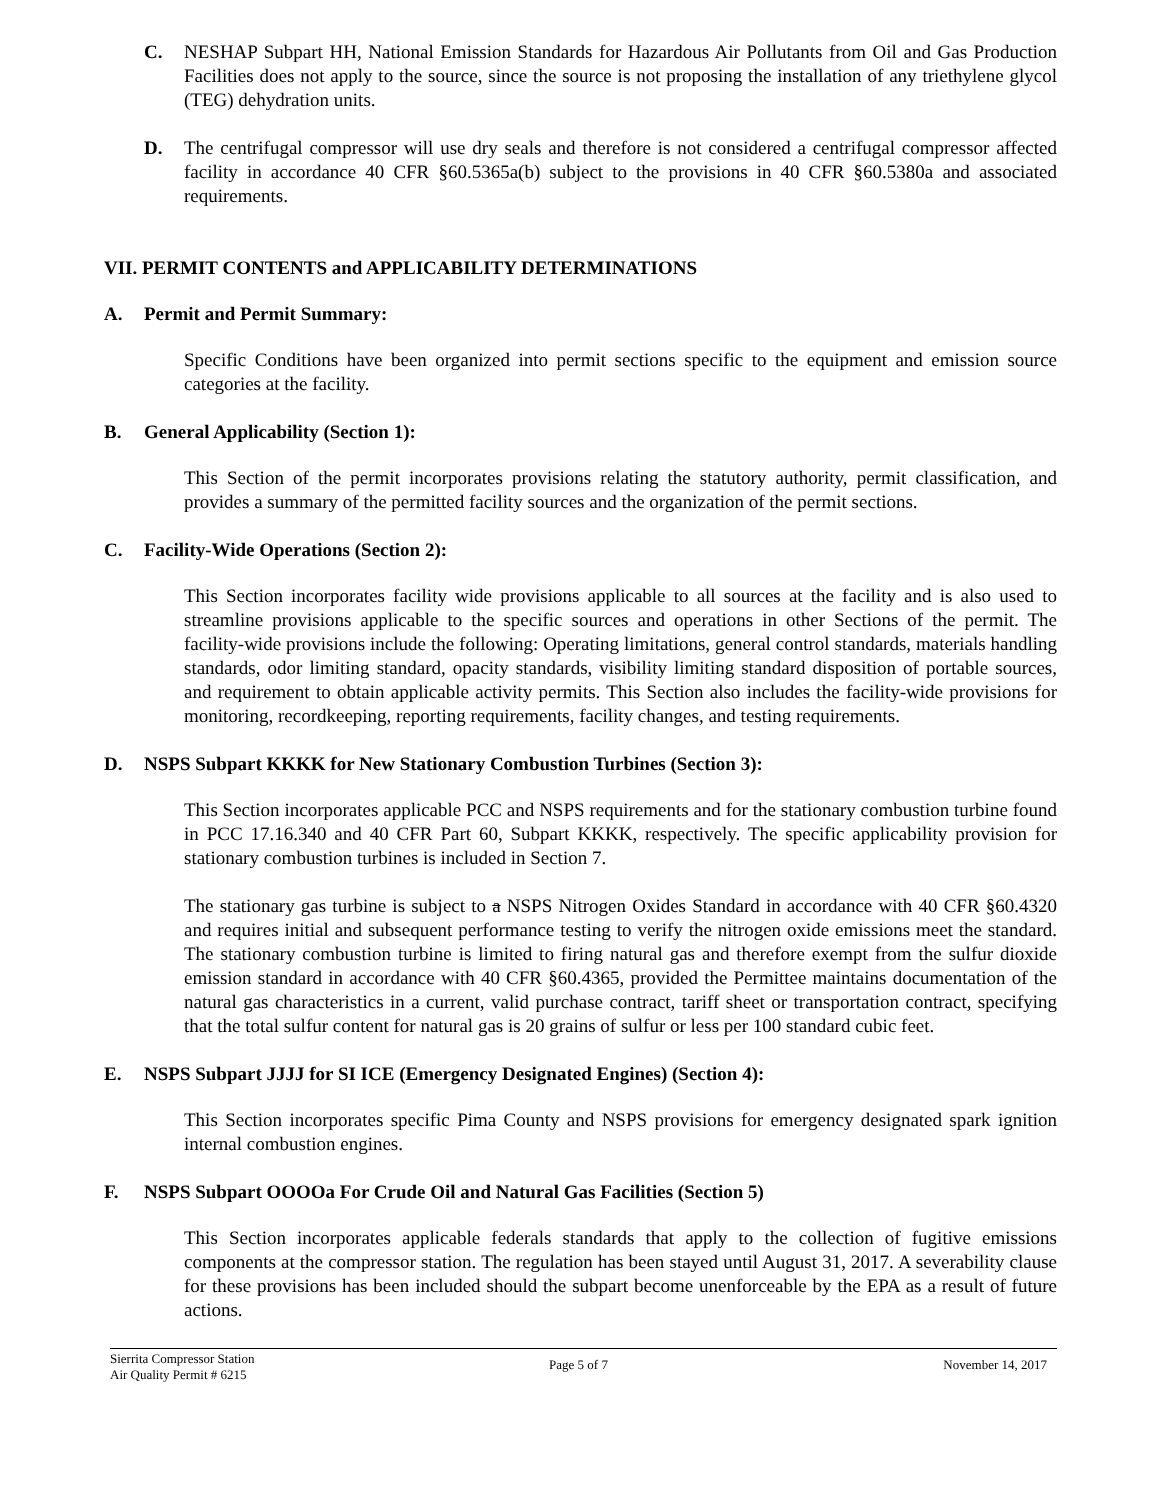C. NESHAP Subpart HH, National Emission Standards for Hazardous Air Pollutants from Oil and Gas Production Facilities does not apply to the source, since the source is not proposing the installation of any triethylene glycol (TEG) dehydration units.
D. The centrifugal compressor will use dry seals and therefore is not considered a centrifugal compressor affected facility in accordance 40 CFR §60.5365a(b) subject to the provisions in 40 CFR §60.5380a and associated requirements.
VII. PERMIT CONTENTS and APPLICABILITY DETERMINATIONS
A. Permit and Permit Summary:
Specific Conditions have been organized into permit sections specific to the equipment and emission source categories at the facility.
B. General Applicability (Section 1):
This Section of the permit incorporates provisions relating the statutory authority, permit classification, and provides a summary of the permitted facility sources and the organization of the permit sections.
C. Facility-Wide Operations (Section 2):
This Section incorporates facility wide provisions applicable to all sources at the facility and is also used to streamline provisions applicable to the specific sources and operations in other Sections of the permit. The facility-wide provisions include the following: Operating limitations, general control standards, materials handling standards, odor limiting standard, opacity standards, visibility limiting standard disposition of portable sources, and requirement to obtain applicable activity permits. This Section also includes the facility-wide provisions for monitoring, recordkeeping, reporting requirements, facility changes, and testing requirements.
D. NSPS Subpart KKKK for New Stationary Combustion Turbines (Section 3):
This Section incorporates applicable PCC and NSPS requirements and for the stationary combustion turbine found in PCC 17.16.340 and 40 CFR Part 60, Subpart KKKK, respectively. The specific applicability provision for stationary combustion turbines is included in Section 7.
The stationary gas turbine is subject to a NSPS Nitrogen Oxides Standard in accordance with 40 CFR §60.4320 and requires initial and subsequent performance testing to verify the nitrogen oxide emissions meet the standard. The stationary combustion turbine is limited to firing natural gas and therefore exempt from the sulfur dioxide emission standard in accordance with 40 CFR §60.4365, provided the Permittee maintains documentation of the natural gas characteristics in a current, valid purchase contract, tariff sheet or transportation contract, specifying that the total sulfur content for natural gas is 20 grains of sulfur or less per 100 standard cubic feet.
E. NSPS Subpart JJJJ for SI ICE (Emergency Designated Engines) (Section 4):
This Section incorporates specific Pima County and NSPS provisions for emergency designated spark ignition internal combustion engines.
F. NSPS Subpart OOOOa For Crude Oil and Natural Gas Facilities (Section 5)
This Section incorporates applicable federals standards that apply to the collection of fugitive emissions components at the compressor station. The regulation has been stayed until August 31, 2017. A severability clause for these provisions has been included should the subpart become unenforceable by the EPA as a result of future actions.
Sierrita Compressor Station
Air Quality Permit # 6215
Page 5 of 7 November 14, 2017